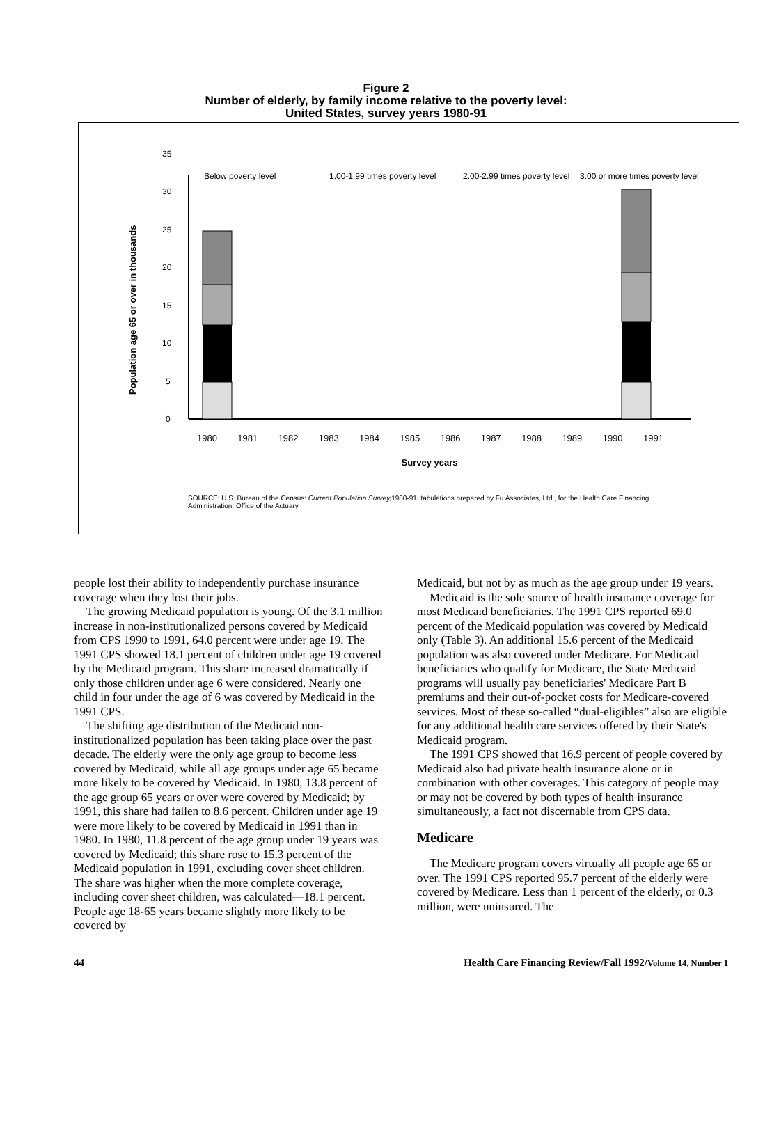Figure 2
Number of elderly, by family income relative to the poverty level:
United States, survey years 1980-91
Population age 65 or over in thousands
0
5
10
15
20
25
30
35
Below poverty level
1.00-1.99 times poverty level
2.00-2.99 times poverty level
3.00 or more times poverty level
1980 1981 1982 1983 1984 1985 1986 1987 1988 1989 1990 1991
Survey years
SOURCE: U.S. Bureau of the Census: Current Population Survey, 1980-91; tabulations prepared by Fu Associates, Ltd., for the Health Care Financing Administration, Office of the Actuary.
people lost their ability to independently purchase insurance coverage when they lost their jobs.
The growing Medicaid population is young. Of the 3.1 million increase in non-institutionalized persons covered by Medicaid from CPS 1990 to 1991, 64.0 percent were under age 19. The 1991 CPS showed 18.1 percent of children under age 19 covered by the Medicaid program. This share increased dramatically if only those children under age 6 were considered. Nearly one child in four under the age of 6 was covered by Medicaid in the 1991 CPS.
The shifting age distribution of the Medicaid non-institutionalized population has been taking place over the past decade. The elderly were the only age group to become less covered by Medicaid, while all age groups under age 65 became more likely to be covered by Medicaid. In 1980, 13.8 percent of the age group 65 years or over were covered by Medicaid; by 1991, this share had fallen to 8.6 percent. Children under age 19 were more likely to be covered by Medicaid in 1991 than in 1980. In 1980, 11.8 percent of the age group under 19 years was covered by Medicaid; this share rose to 15.3 percent of the Medicaid population in 1991, excluding cover sheet children. The share was higher when the more complete coverage, including cover sheet children, was calculated—18.1 percent. People age 18-65 years became slightly more likely to be covered by
Medicaid, but not by as much as the age group under 19 years.
Medicaid is the sole source of health insurance coverage for most Medicaid beneficiaries. The 1991 CPS reported 69.0 percent of the Medicaid population was covered by Medicaid only (Table 3). An additional 15.6 percent of the Medicaid population was also covered under Medicare. For Medicaid beneficiaries who qualify for Medicare, the State Medicaid programs will usually pay beneficiaries' Medicare Part B premiums and their out-of-pocket costs for Medicare-covered services. Most of these so-called “dual-eligibles” also are eligible for any additional health care services offered by their State's Medicaid program.
The 1991 CPS showed that 16.9 percent of people covered by Medicaid also had private health insurance alone or in combination with other coverages. This category of people may or may not be covered by both types of health insurance simultaneously, a fact not discernable from CPS data.
Medicare
The Medicare program covers virtually all people age 65 or over. The 1991 CPS reported 95.7 percent of the elderly were covered by Medicare. Less than 1 percent of the elderly, or 0.3 million, were uninsured. The
44 Health Care Financing Review/Fall 1992/Volume 14, Number 1